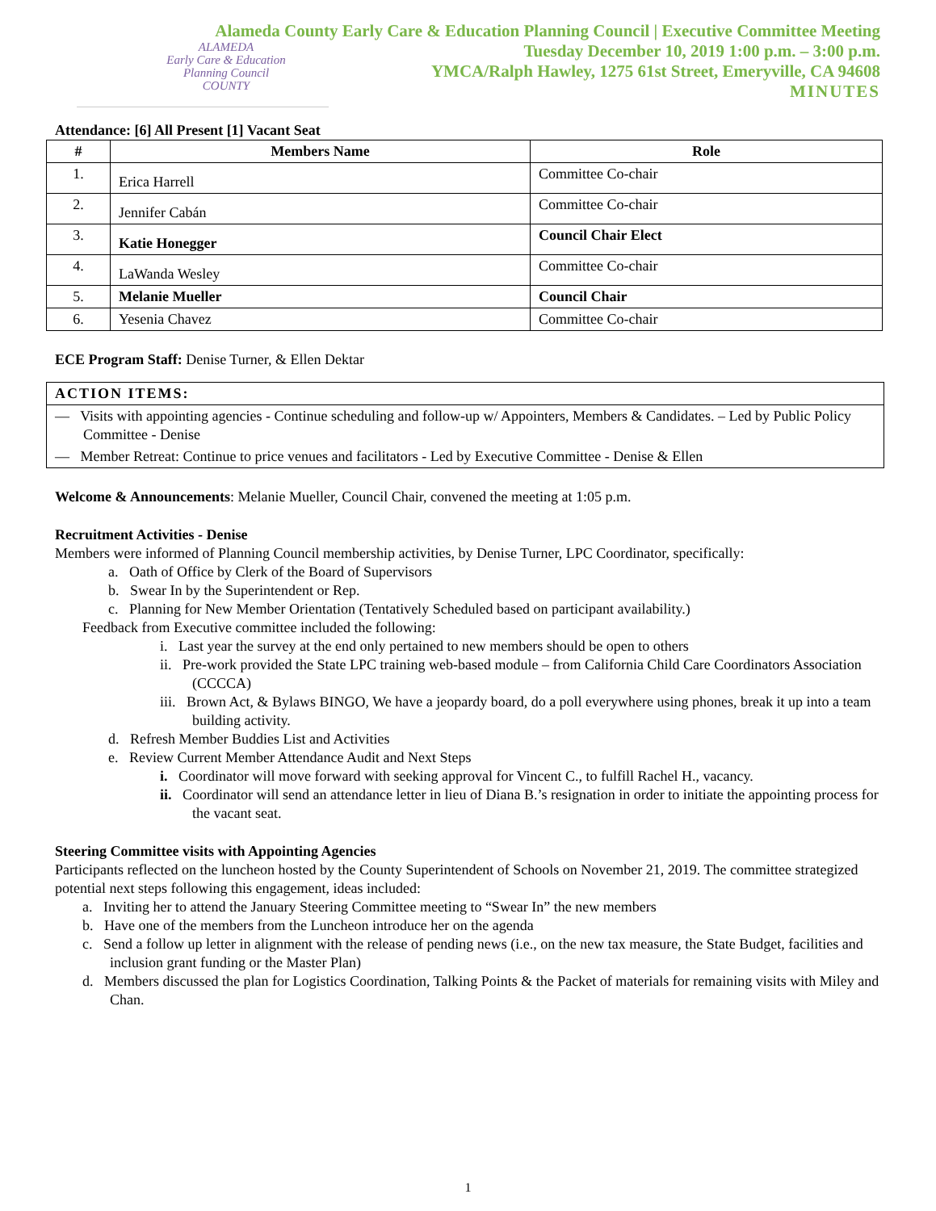ALAMEDA
Early Care & Education
Planning Council
COUNTY
Alameda County Early Care & Education Planning Council | Executive Committee Meeting
Tuesday December 10, 2019 1:00 p.m. – 3:00 p.m.
YMCA/Ralph Hawley, 1275 61st Street, Emeryville, CA 94608
MINUTES
Attendance: [6] All Present [1] Vacant Seat
| # | Members Name | Role |
| --- | --- | --- |
| 1. | Erica Harrell | Committee Co-chair |
| 2. | Jennifer Cabán | Committee Co-chair |
| 3. | Katie Honegger | Council Chair Elect |
| 4. | LaWanda Wesley | Committee Co-chair |
| 5. | Melanie Mueller | Council Chair |
| 6. | Yesenia Chavez | Committee Co-chair |
ECE Program Staff: Denise Turner, & Ellen Dektar
ACTION ITEMS:
— Visits with appointing agencies - Continue scheduling and follow-up w/ Appointers, Members & Candidates. – Led by Public Policy Committee - Denise
— Member Retreat: Continue to price venues and facilitators - Led by Executive Committee - Denise & Ellen
Welcome & Announcements: Melanie Mueller, Council Chair, convened the meeting at 1:05 p.m.
Recruitment Activities - Denise
Members were informed of Planning Council membership activities, by Denise Turner, LPC Coordinator, specifically:
a. Oath of Office by Clerk of the Board of Supervisors
b. Swear In by the Superintendent or Rep.
c. Planning for New Member Orientation (Tentatively Scheduled based on participant availability.)
Feedback from Executive committee included the following:
i. Last year the survey at the end only pertained to new members should be open to others
ii. Pre-work provided the State LPC training web-based module – from California Child Care Coordinators Association (CCCCA)
iii. Brown Act, & Bylaws BINGO, We have a jeopardy board, do a poll everywhere using phones, break it up into a team building activity.
d. Refresh Member Buddies List and Activities
e. Review Current Member Attendance Audit and Next Steps
i. Coordinator will move forward with seeking approval for Vincent C., to fulfill Rachel H., vacancy.
ii. Coordinator will send an attendance letter in lieu of Diana B.’s resignation in order to initiate the appointing process for the vacant seat.
Steering Committee visits with Appointing Agencies
Participants reflected on the luncheon hosted by the County Superintendent of Schools on November 21, 2019. The committee strategized potential next steps following this engagement, ideas included:
a. Inviting her to attend the January Steering Committee meeting to “Swear In” the new members
b. Have one of the members from the Luncheon introduce her on the agenda
c. Send a follow up letter in alignment with the release of pending news (i.e., on the new tax measure, the State Budget, facilities and inclusion grant funding or the Master Plan)
d. Members discussed the plan for Logistics Coordination, Talking Points & the Packet of materials for remaining visits with Miley and Chan.
1